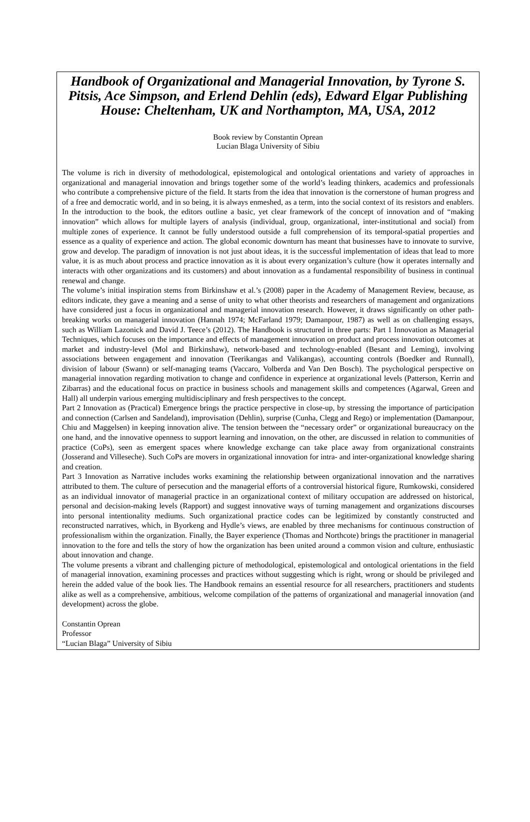Handbook of Organizational and Managerial Innovation, by Tyrone S. Pitsis, Ace Simpson, and Erlend Dehlin (eds), Edward Elgar Publishing House: Cheltenham, UK and Northampton, MA, USA, 2012
Book review by Constantin Oprean
Lucian Blaga University of Sibiu
The volume is rich in diversity of methodological, epistemological and ontological orientations and variety of approaches in organizational and managerial innovation and brings together some of the world’s leading thinkers, academics and professionals who contribute a comprehensive picture of the field. It starts from the idea that innovation is the cornerstone of human progress and of a free and democratic world, and in so being, it is always enmeshed, as a term, into the social context of its resistors and enablers. In the introduction to the book, the editors outline a basic, yet clear framework of the concept of innovation and of “making innovation” which allows for multiple layers of analysis (individual, group, organizational, inter-institutional and social) from multiple zones of experience. It cannot be fully understood outside a full comprehension of its temporal-spatial properties and essence as a quality of experience and action. The global economic downturn has meant that businesses have to innovate to survive, grow and develop. The paradigm of innovation is not just about ideas, it is the successful implementation of ideas that lead to more value, it is as much about process and practice innovation as it is about every organization’s culture (how it operates internally and interacts with other organizations and its customers) and about innovation as a fundamental responsibility of business in continual renewal and change.
The volume’s initial inspiration stems from Birkinshaw et al.’s (2008) paper in the Academy of Management Review, because, as editors indicate, they gave a meaning and a sense of unity to what other theorists and researchers of management and organizations have considered just a focus in organizational and managerial innovation research. However, it draws significantly on other path-breaking works on managerial innovation (Hannah 1974; McFarland 1979; Damanpour, 1987) as well as on challenging essays, such as William Lazonick and David J. Teece’s (2012). The Handbook is structured in three parts: Part 1 Innovation as Managerial Techniques, which focuses on the importance and effects of management innovation on product and process innovation outcomes at market and industry-level (Mol and Birkinshaw), network-based and technology-enabled (Besant and Leming), involving associations between engagement and innovation (Teerikangas and Valikangas), accounting controls (Boedker and Runnall), division of labour (Swann) or self-managing teams (Vaccaro, Volberda and Van Den Bosch). The psychological perspective on managerial innovation regarding motivation to change and confidence in experience at organizational levels (Patterson, Kerrin and Zibarras) and the educational focus on practice in business schools and management skills and competences (Agarwal, Green and Hall) all underpin various emerging multidisciplinary and fresh perspectives to the concept.
Part 2 Innovation as (Practical) Emergence brings the practice perspective in close-up, by stressing the importance of participation and connection (Carlsen and Sandeland), improvisation (Dehlin), surprise (Cunha, Clegg and Rego) or implementation (Damanpour, Chiu and Maggelsen) in keeping innovation alive. The tension between the “necessary order” or organizational bureaucracy on the one hand, and the innovative openness to support learning and innovation, on the other, are discussed in relation to communities of practice (CoPs), seen as emergent spaces where knowledge exchange can take place away from organizational constraints (Josserand and Villeseche). Such CoPs are movers in organizational innovation for intra- and inter-organizational knowledge sharing and creation.
Part 3 Innovation as Narrative includes works examining the relationship between organizational innovation and the narratives attributed to them. The culture of persecution and the managerial efforts of a controversial historical figure, Rumkowski, considered as an individual innovator of managerial practice in an organizational context of military occupation are addressed on historical, personal and decision-making levels (Rapport) and suggest innovative ways of turning management and organizations discourses into personal intentionality mediums. Such organizational practice codes can be legitimized by constantly constructed and reconstructed narratives, which, in Byorkeng and Hydle’s views, are enabled by three mechanisms for continuous construction of professionalism within the organization. Finally, the Bayer experience (Thomas and Northcote) brings the practitioner in managerial innovation to the fore and tells the story of how the organization has been united around a common vision and culture, enthusiastic about innovation and change.
The volume presents a vibrant and challenging picture of methodological, epistemological and ontological orientations in the field of managerial innovation, examining processes and practices without suggesting which is right, wrong or should be privileged and herein the added value of the book lies. The Handbook remains an essential resource for all researchers, practitioners and students alike as well as a comprehensive, ambitious, welcome compilation of the patterns of organizational and managerial innovation (and development) across the globe.
Constantin Oprean
Professor
“Lucian Blaga” University of Sibiu